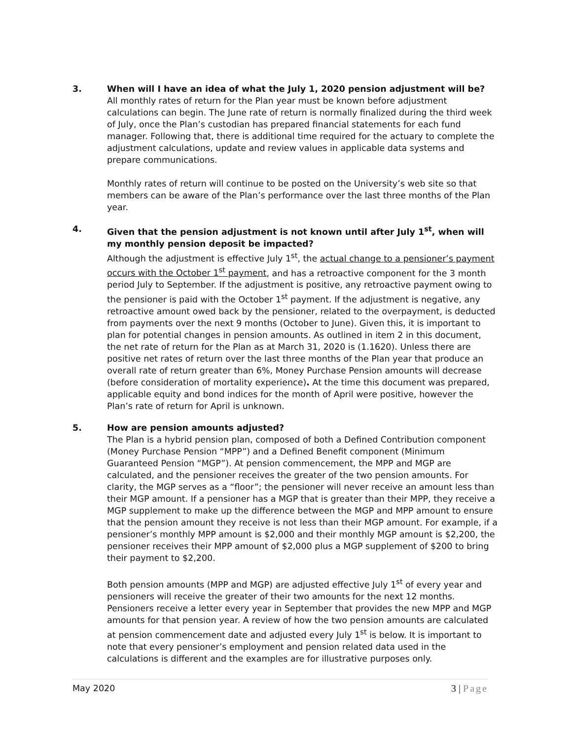3. When will I have an idea of what the July 1, 2020 pension adjustment will be?
All monthly rates of return for the Plan year must be known before adjustment calculations can begin. The June rate of return is normally finalized during the third week of July, once the Plan’s custodian has prepared financial statements for each fund manager. Following that, there is additional time required for the actuary to complete the adjustment calculations, update and review values in applicable data systems and prepare communications.
Monthly rates of return will continue to be posted on the University’s web site so that members can be aware of the Plan’s performance over the last three months of the Plan year.
4. Given that the pension adjustment is not known until after July 1<sup>st</sup>, when will my monthly pension deposit be impacted?
Although the adjustment is effective July 1<sup>st</sup>, the actual change to a pensioner’s payment occurs with the October 1<sup>st</sup> payment, and has a retroactive component for the 3 month period July to September. If the adjustment is positive, any retroactive payment owing to the pensioner is paid with the October 1<sup>st</sup> payment. If the adjustment is negative, any retroactive amount owed back by the pensioner, related to the overpayment, is deducted from payments over the next 9 months (October to June). Given this, it is important to plan for potential changes in pension amounts. As outlined in item 2 in this document, the net rate of return for the Plan as at March 31, 2020 is (1.1620). Unless there are positive net rates of return over the last three months of the Plan year that produce an overall rate of return greater than 6%, Money Purchase Pension amounts will decrease (before consideration of mortality experience). At the time this document was prepared, applicable equity and bond indices for the month of April were positive, however the Plan’s rate of return for April is unknown.
5. How are pension amounts adjusted?
The Plan is a hybrid pension plan, composed of both a Defined Contribution component (Money Purchase Pension “MPP”) and a Defined Benefit component (Minimum Guaranteed Pension “MGP”). At pension commencement, the MPP and MGP are calculated, and the pensioner receives the greater of the two pension amounts. For clarity, the MGP serves as a “floor”; the pensioner will never receive an amount less than their MGP amount. If a pensioner has a MGP that is greater than their MPP, they receive a MGP supplement to make up the difference between the MGP and MPP amount to ensure that the pension amount they receive is not less than their MGP amount. For example, if a pensioner’s monthly MPP amount is $2,000 and their monthly MGP amount is $2,200, the pensioner receives their MPP amount of $2,000 plus a MGP supplement of $200 to bring their payment to $2,200.
Both pension amounts (MPP and MGP) are adjusted effective July 1<sup>st</sup> of every year and pensioners will receive the greater of their two amounts for the next 12 months. Pensioners receive a letter every year in September that provides the new MPP and MGP amounts for that pension year. A review of how the two pension amounts are calculated at pension commencement date and adjusted every July 1<sup>st</sup> is below. It is important to note that every pensioner’s employment and pension related data used in the calculations is different and the examples are for illustrative purposes only.
May 2020 3 | Page